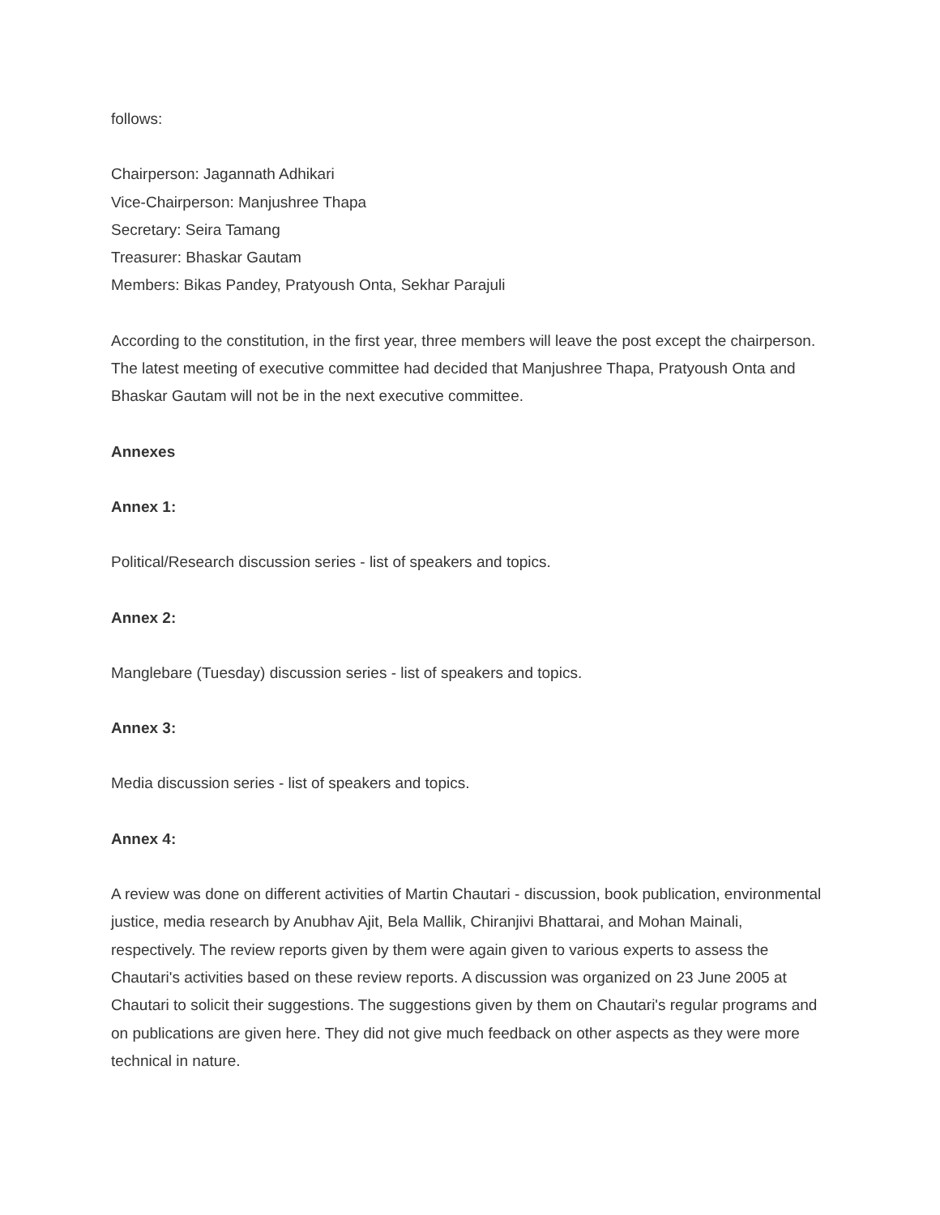follows:
Chairperson: Jagannath Adhikari
Vice-Chairperson: Manjushree Thapa
Secretary: Seira Tamang
Treasurer: Bhaskar Gautam
Members: Bikas Pandey, Pratyoush Onta, Sekhar Parajuli
According to the constitution, in the first year, three members will leave the post except the chairperson. The latest meeting of executive committee had decided that Manjushree Thapa, Pratyoush Onta and Bhaskar Gautam will not be in the next executive committee.
Annexes
Annex 1:
Political/Research discussion series - list of speakers and topics.
Annex 2:
Manglebare (Tuesday) discussion series - list of speakers and topics.
Annex 3:
Media discussion series - list of speakers and topics.
Annex 4:
A review was done on different activities of Martin Chautari - discussion, book publication, environmental justice, media research by Anubhav Ajit, Bela Mallik, Chiranjivi Bhattarai, and Mohan Mainali, respectively. The review reports given by them were again given to various experts to assess the Chautari's activities based on these review reports. A discussion was organized on 23 June 2005 at Chautari to solicit their suggestions. The suggestions given by them on Chautari's regular programs and on publications are given here. They did not give much feedback on other aspects as they were more technical in nature.